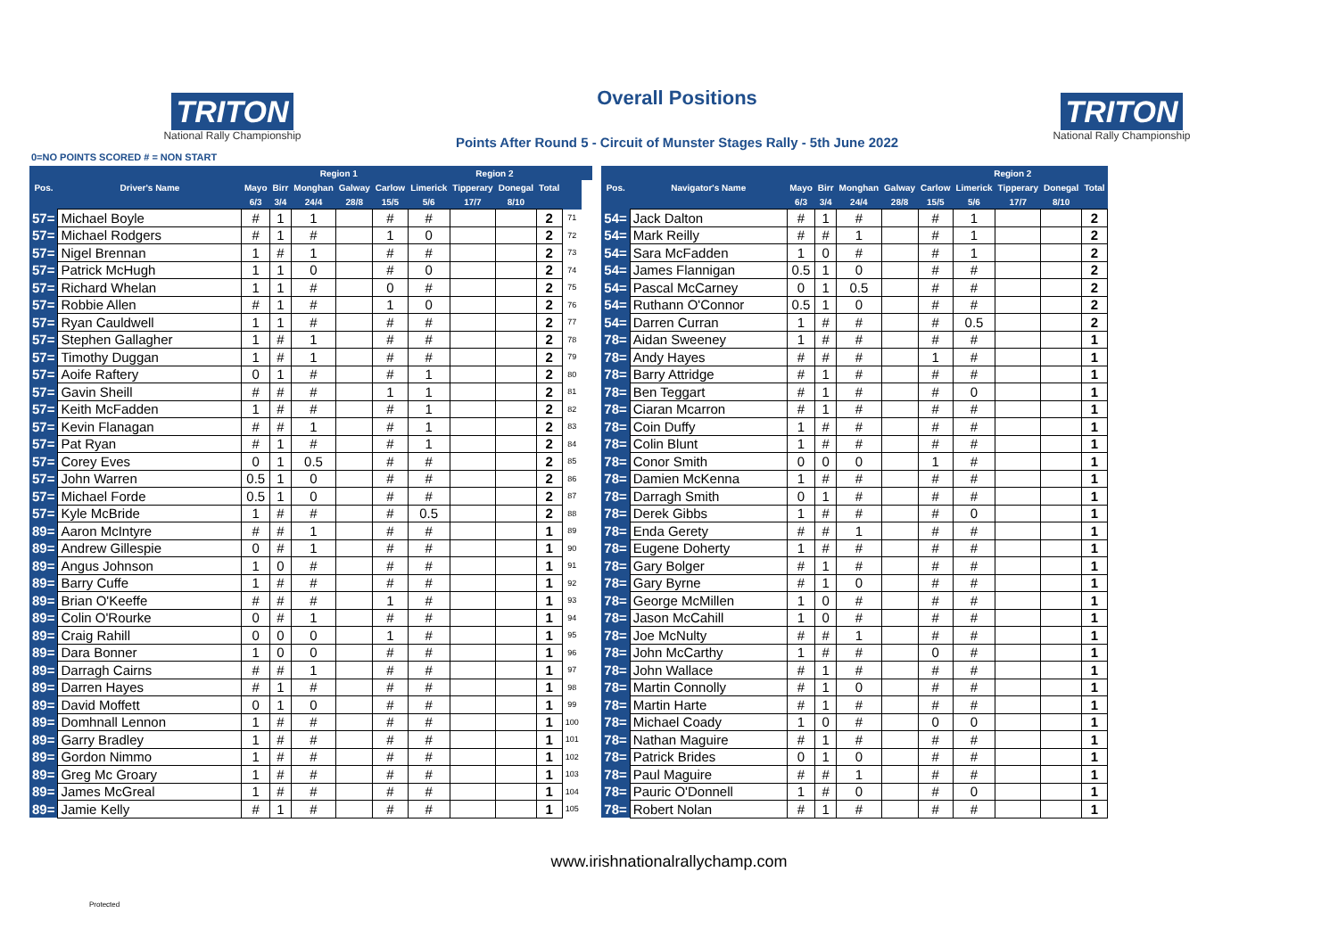TRITON
National Rally Championship
Overall Positions
Points After Round 5 - Circuit of Munster Stages Rally - 5th June 2022
TRITON
National Rally Championship
0=NO POINTS SCORED # = NON START
| | | | Region 1 | | | | Region 2 | | | | | | |
| --- | --- | --- | --- | --- | --- | --- | --- | --- | --- | --- | --- | --- | --- |
| Pos. | Driver's Name | Mayo | Birr | Monghan | Galway | Carlow | Limerick | Tipperary | Donegal | Total | | | |
| | | 6/3 | 3/4 | 24/4 | 28/8 | 15/5 | 5/6 | 17/7 | 8/10 | | | | |
| 57= | Michael Boyle | # | 1 | 1 | | # | # | | | 2 | 71 | | |
| 57= | Michael Rodgers | # | 1 | # | | 1 | 0 | | | 2 | 72 | | |
| 57= | Nigel Brennan | 1 | # | 1 | | # | # | | | 2 | 73 | | |
| 57= | Patrick McHugh | 1 | 1 | 0 | | # | 0 | | | 2 | 74 | | |
| 57= | Richard Whelan | 1 | 1 | # | | 0 | # | | | 2 | 75 | | |
| 57= | Robbie Allen | # | 1 | # | | 1 | 0 | | | 2 | 76 | | |
| 57= | Ryan Cauldwell | 1 | 1 | # | | # | # | | | 2 | 77 | | |
| 57= | Stephen Gallagher | 1 | # | 1 | | # | # | | | 2 | 78 | | |
| 57= | Timothy Duggan | 1 | # | 1 | | # | # | | | 2 | 79 | | |
| 57= | Aoife Raftery | 0 | 1 | # | | # | 1 | | | 2 | 80 | | |
| 57= | Gavin Sheill | # | # | # | | 1 | 1 | | | 2 | 81 | | |
| 57= | Keith McFadden | 1 | # | # | | # | 1 | | | 2 | 82 | | |
| 57= | Kevin Flanagan | # | # | 1 | | # | 1 | | | 2 | 83 | | |
| 57= | Pat Ryan | # | 1 | # | | # | 1 | | | 2 | 84 | | |
| 57= | Corey Eves | 0 | 1 | 0.5 | | # | # | | | 2 | 85 | | |
| 57= | John Warren | 0.5 | 1 | 0 | | # | # | | | 2 | 86 | | |
| 57= | Michael Forde | 0.5 | 1 | 0 | | # | # | | | 2 | 87 | | |
| 57= | Kyle McBride | 1 | # | # | | # | 0.5 | | | 2 | 88 | | |
| 89= | Aaron McIntyre | # | # | 1 | | # | # | | | 1 | 89 | | |
| 89= | Andrew Gillespie | 0 | # | 1 | | # | # | | | 1 | 90 | | |
| 89= | Angus Johnson | 1 | 0 | # | | # | # | | | 1 | 91 | | |
| 89= | Barry Cuffe | 1 | # | # | | # | # | | | 1 | 92 | | |
| 89= | Brian O'Keeffe | # | # | # | | 1 | # | | | 1 | 93 | | |
| 89= | Colin O'Rourke | 0 | # | 1 | | # | # | | | 1 | 94 | | |
| 89= | Craig Rahill | 0 | 0 | 0 | | 1 | # | | | 1 | 95 | | |
| 89= | Dara Bonner | 1 | 0 | 0 | | # | # | | | 1 | 96 | | |
| 89= | Darragh Cairns | # | # | 1 | | # | # | | | 1 | 97 | | |
| 89= | Darren Hayes | # | 1 | # | | # | # | | | 1 | 98 | | |
| 89= | David Moffett | 0 | 1 | 0 | | # | # | | | 1 | 99 | | |
| 89= | Domhnall Lennon | 1 | # | # | | # | # | | | 1 | 100 | | |
| 89= | Garry Bradley | 1 | # | # | | # | # | | | 1 | 101 | | |
| 89= | Gordon Nimmo | 1 | # | # | | # | # | | | 1 | 102 | | |
| 89= | Greg Mc Groary | 1 | # | # | | # | # | | | 1 | 103 | | |
| 89= | James McGreal | 1 | # | # | | # | # | | | 1 | 104 | | |
| 89= | Jamie Kelly | # | 1 | # | | # | # | | | 1 | 105 | | |
| | | | | | | Region 2 | | | | |
| --- | --- | --- | --- | --- | --- | --- | --- | --- | --- | --- |
| Pos. | Navigator's Name | Mayo | Birr | Monghan | Galway | Carlow | Limerick | Tipperary | Donegal | Total |
| | | 6/3 | 3/4 | 24/4 | 28/8 | 15/5 | 5/6 | 17/7 | 8/10 | |
| 54= | Jack Dalton | # | 1 | # | | # | 1 | | | 2 |
| 54= | Mark Reilly | # | # | 1 | | # | 1 | | | 2 |
| 54= | Sara McFadden | 1 | 0 | # | | # | 1 | | | 2 |
| 54= | James Flannigan | 0.5 | 1 | 0 | | # | # | | | 2 |
| 54= | Pascal McCarney | 0 | 1 | 0.5 | | # | # | | | 2 |
| 54= | Ruthann O'Connor | 0.5 | 1 | 0 | | # | # | | | 2 |
| 54= | Darren Curran | 1 | # | # | | # | 0.5 | | | 2 |
| 78= | Aidan Sweeney | 1 | # | # | | # | # | | | 1 |
| 78= | Andy Hayes | # | # | # | | 1 | # | | | 1 |
| 78= | Barry Attridge | # | 1 | # | | # | # | | | 1 |
| 78= | Ben Teggart | # | 1 | # | | # | 0 | | | 1 |
| 78= | Ciaran Mcarron | # | 1 | # | | # | # | | | 1 |
| 78= | Coin Duffy | 1 | # | # | | # | # | | | 1 |
| 78= | Colin Blunt | 1 | # | # | | # | # | | | 1 |
| 78= | Conor Smith | 0 | 0 | 0 | | 1 | # | | | 1 |
| 78= | Damien McKenna | 1 | # | # | | # | # | | | 1 |
| 78= | Darragh Smith | 0 | 1 | # | | # | # | | | 1 |
| 78= | Derek Gibbs | 1 | # | # | | # | 0 | | | 1 |
| 78= | Enda Gerety | # | # | 1 | | # | # | | | 1 |
| 78= | Eugene Doherty | 1 | # | # | | # | # | | | 1 |
| 78= | Gary Bolger | # | 1 | # | | # | # | | | 1 |
| 78= | Gary Byrne | # | 1 | 0 | | # | # | | | 1 |
| 78= | George McMillen | 1 | 0 | # | | # | # | | | 1 |
| 78= | Jason McCahill | 1 | 0 | # | | # | # | | | 1 |
| 78= | Joe McNulty | # | # | 1 | | # | # | | | 1 |
| 78= | John McCarthy | 1 | # | # | | 0 | # | | | 1 |
| 78= | John Wallace | # | 1 | # | | # | # | | | 1 |
| 78= | Martin Connolly | # | 1 | 0 | | # | # | | | 1 |
| 78= | Martin Harte | # | 1 | # | | # | # | | | 1 |
| 78= | Michael Coady | 1 | 0 | # | | 0 | 0 | | | 1 |
| 78= | Nathan Maguire | # | 1 | # | | # | # | | | 1 |
| 78= | Patrick Brides | 0 | 1 | 0 | | # | # | | | 1 |
| 78= | Paul Maguire | # | # | 1 | | # | # | | | 1 |
| 78= | Pauric O'Donnell | 1 | # | 0 | | # | 0 | | | 1 |
| 78= | Robert Nolan | # | 1 | # | | # | # | | | 1 |
www.irishnationalrallychamp.com
Protected